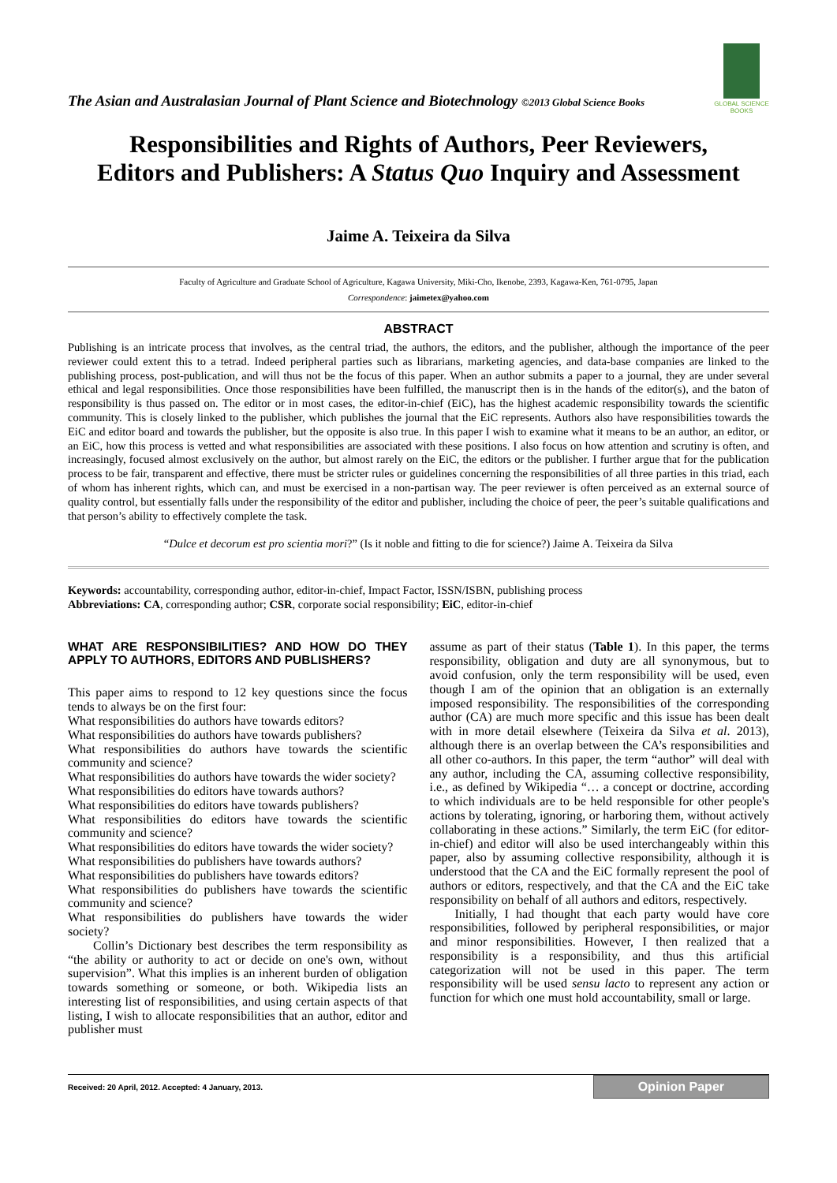The Asian and Australasian Journal of Plant Science and Biotechnology ©2013 Global Science Books
GLOBAL SCIENCE BOOKS
Responsibilities and Rights of Authors, Peer Reviewers,
Editors and Publishers: A Status Quo Inquiry and Assessment
Jaime A. Teixeira da Silva
Faculty of Agriculture and Graduate School of Agriculture, Kagawa University, Miki-Cho, Ikenobe, 2393, Kagawa-Ken, 761-0795, Japan
Correspondence: jaimetex@yahoo.com
ABSTRACT
Publishing is an intricate process that involves, as the central triad, the authors, the editors, and the publisher, although the importance of the peer reviewer could extent this to a tetrad. Indeed peripheral parties such as librarians, marketing agencies, and data-base companies are linked to the publishing process, post-publication, and will thus not be the focus of this paper. When an author submits a paper to a journal, they are under several ethical and legal responsibilities. Once those responsibilities have been fulfilled, the manuscript then is in the hands of the editor(s), and the baton of responsibility is thus passed on. The editor or in most cases, the editor-in-chief (EiC), has the highest academic responsibility towards the scientific community. This is closely linked to the publisher, which publishes the journal that the EiC represents. Authors also have responsibilities towards the EiC and editor board and towards the publisher, but the opposite is also true. In this paper I wish to examine what it means to be an author, an editor, or an EiC, how this process is vetted and what responsibilities are associated with these positions. I also focus on how attention and scrutiny is often, and increasingly, focused almost exclusively on the author, but almost rarely on the EiC, the editors or the publisher. I further argue that for the publication process to be fair, transparent and effective, there must be stricter rules or guidelines concerning the responsibilities of all three parties in this triad, each of whom has inherent rights, which can, and must be exercised in a non-partisan way. The peer reviewer is often perceived as an external source of quality control, but essentially falls under the responsibility of the editor and publisher, including the choice of peer, the peer’s suitable qualifications and that person’s ability to effectively complete the task.
“Dulce et decorum est pro scientia mori?” (Is it noble and fitting to die for science?) Jaime A. Teixeira da Silva
Keywords: accountability, corresponding author, editor-in-chief, Impact Factor, ISSN/ISBN, publishing process
Abbreviations: CA, corresponding author; CSR, corporate social responsibility; EiC, editor-in-chief
WHAT ARE RESPONSIBILITIES? AND HOW DO THEY APPLY TO AUTHORS, EDITORS AND PUBLISHERS?
This paper aims to respond to 12 key questions since the focus tends to always be on the first four:
What responsibilities do authors have towards editors?
What responsibilities do authors have towards publishers?
What responsibilities do authors have towards the scientific community and science?
What responsibilities do authors have towards the wider society?
What responsibilities do editors have towards authors?
What responsibilities do editors have towards publishers?
What responsibilities do editors have towards the scientific community and science?
What responsibilities do editors have towards the wider society?
What responsibilities do publishers have towards authors?
What responsibilities do publishers have towards editors?
What responsibilities do publishers have towards the scientific community and science?
What responsibilities do publishers have towards the wider society?
Collin’s Dictionary best describes the term responsibility as “the ability or authority to act or decide on one's own, without supervision”. What this implies is an inherent burden of obligation towards something or someone, or both. Wikipedia lists an interesting list of responsibilities, and using certain aspects of that listing, I wish to allocate responsibilities that an author, editor and publisher must
assume as part of their status (Table 1). In this paper, the terms responsibility, obligation and duty are all synonymous, but to avoid confusion, only the term responsibility will be used, even though I am of the opinion that an obligation is an externally imposed responsibility. The responsibilities of the corresponding author (CA) are much more specific and this issue has been dealt with in more detail elsewhere (Teixeira da Silva et al. 2013), although there is an overlap between the CA’s responsibilities and all other co-authors. In this paper, the term “author” will deal with any author, including the CA, assuming collective responsibility, i.e., as defined by Wikipedia “… a concept or doctrine, according to which individuals are to be held responsible for other people's actions by tolerating, ignoring, or harboring them, without actively collaborating in these actions.” Similarly, the term EiC (for editor-in-chief) and editor will also be used interchangeably within this paper, also by assuming collective responsibility, although it is understood that the CA and the EiC formally represent the pool of authors or editors, respectively, and that the CA and the EiC take responsibility on behalf of all authors and editors, respectively.
Initially, I had thought that each party would have core responsibilities, followed by peripheral responsibilities, or major and minor responsibilities. However, I then realized that a responsibility is a responsibility, and thus this artificial categorization will not be used in this paper. The term responsibility will be used sensu lacto to represent any action or function for which one must hold accountability, small or large.
Received: 20 April, 2012. Accepted: 4 January, 2013. Opinion Paper